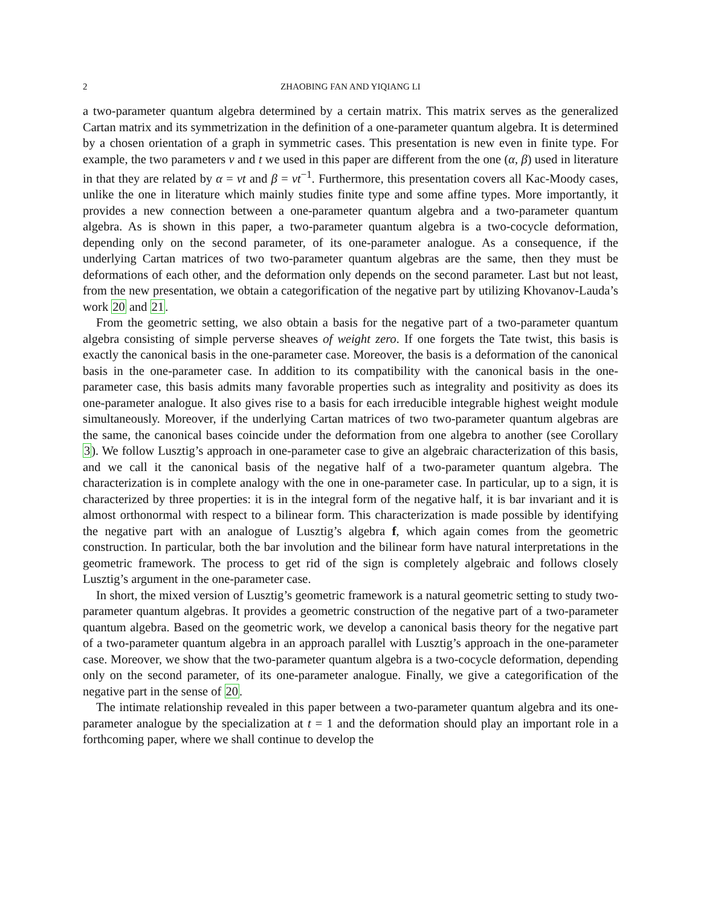2 ZHAOBING FAN AND YIQIANG LI
a two-parameter quantum algebra determined by a certain matrix. This matrix serves as the generalized Cartan matrix and its symmetrization in the definition of a one-parameter quantum algebra. It is determined by a chosen orientation of a graph in symmetric cases. This presentation is new even in finite type. For example, the two parameters v and t we used in this paper are different from the one (α, β) used in literature in that they are related by α = vt and β = vt<sup>−1</sup>. Furthermore, this presentation covers all Kac-Moody cases, unlike the one in literature which mainly studies finite type and some affine types. More importantly, it provides a new connection between a one-parameter quantum algebra and a two-parameter quantum algebra. As is shown in this paper, a two-parameter quantum algebra is a two-cocycle deformation, depending only on the second parameter, of its one-parameter analogue. As a consequence, if the underlying Cartan matrices of two two-parameter quantum algebras are the same, then they must be deformations of each other, and the deformation only depends on the second parameter. Last but not least, from the new presentation, we obtain a categorification of the negative part by utilizing Khovanov-Lauda’s work 20 and 21.
From the geometric setting, we also obtain a basis for the negative part of a two-parameter quantum algebra consisting of simple perverse sheaves of weight zero. If one forgets the Tate twist, this basis is exactly the canonical basis in the one-parameter case. Moreover, the basis is a deformation of the canonical basis in the one-parameter case. In addition to its compatibility with the canonical basis in the one-parameter case, this basis admits many favorable properties such as integrality and positivity as does its one-parameter analogue. It also gives rise to a basis for each irreducible integrable highest weight module simultaneously. Moreover, if the underlying Cartan matrices of two two-parameter quantum algebras are the same, the canonical bases coincide under the deformation from one algebra to another (see Corollary 3). We follow Lusztig’s approach in one-parameter case to give an algebraic characterization of this basis, and we call it the canonical basis of the negative half of a two-parameter quantum algebra. The characterization is in complete analogy with the one in one-parameter case. In particular, up to a sign, it is characterized by three properties: it is in the integral form of the negative half, it is bar invariant and it is almost orthonormal with respect to a bilinear form. This characterization is made possible by identifying the negative part with an analogue of Lusztig’s algebra f, which again comes from the geometric construction. In particular, both the bar involution and the bilinear form have natural interpretations in the geometric framework. The process to get rid of the sign is completely algebraic and follows closely Lusztig’s argument in the one-parameter case.
In short, the mixed version of Lusztig’s geometric framework is a natural geometric setting to study two-parameter quantum algebras. It provides a geometric construction of the negative part of a two-parameter quantum algebra. Based on the geometric work, we develop a canonical basis theory for the negative part of a two-parameter quantum algebra in an approach parallel with Lusztig’s approach in the one-parameter case. Moreover, we show that the two-parameter quantum algebra is a two-cocycle deformation, depending only on the second parameter, of its one-parameter analogue. Finally, we give a categorification of the negative part in the sense of 20.
The intimate relationship revealed in this paper between a two-parameter quantum algebra and its one-parameter analogue by the specialization at t = 1 and the deformation should play an important role in a forthcoming paper, where we shall continue to develop the